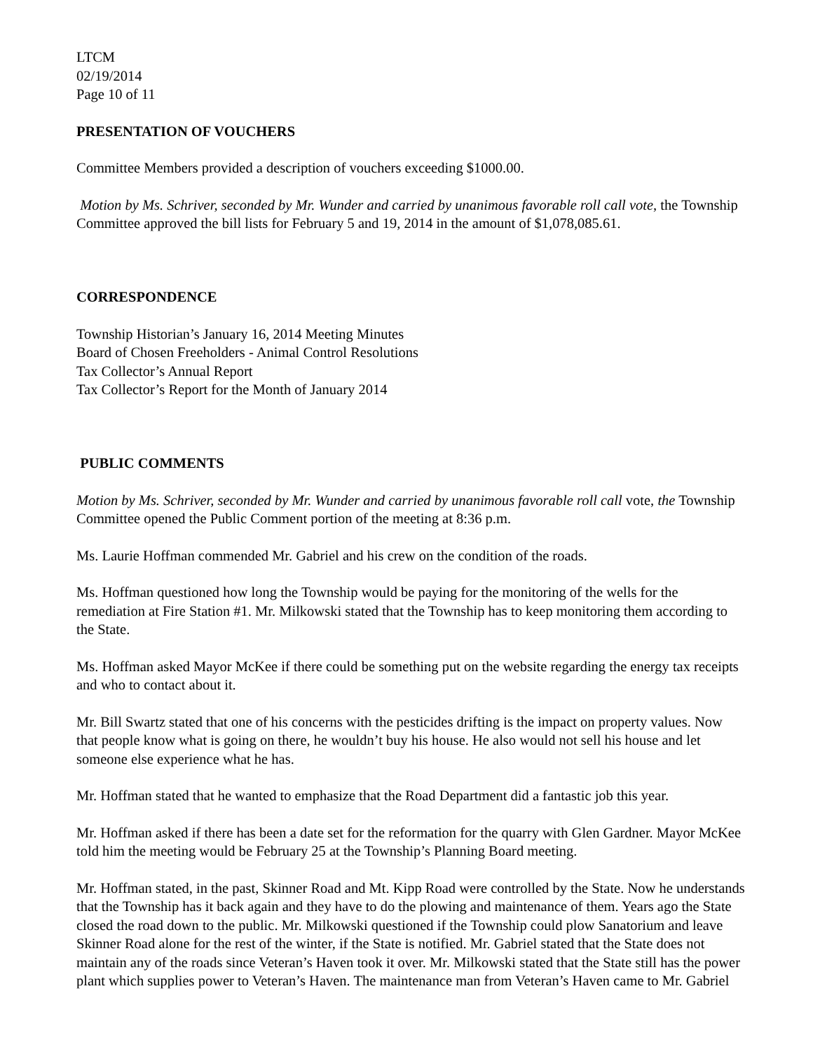LTCM
02/19/2014
Page 10 of 11
PRESENTATION OF VOUCHERS
Committee Members provided a description of vouchers exceeding $1000.00.
Motion by Ms. Schriver, seconded by Mr. Wunder and carried by unanimous favorable roll call vote, the Township Committee approved the bill lists for February 5 and 19, 2014 in the amount of $1,078,085.61.
CORRESPONDENCE
Township Historian’s January 16, 2014 Meeting Minutes
Board of Chosen Freeholders - Animal Control Resolutions
Tax Collector’s Annual Report
Tax Collector’s Report for the Month of January 2014
PUBLIC COMMENTS
Motion by Ms. Schriver, seconded by Mr. Wunder and carried by unanimous favorable roll call vote, the Township Committee opened the Public Comment portion of the meeting at 8:36 p.m.
Ms. Laurie Hoffman commended Mr. Gabriel and his crew on the condition of the roads.
Ms. Hoffman questioned how long the Township would be paying for the monitoring of the wells for the remediation at Fire Station #1. Mr. Milkowski stated that the Township has to keep monitoring them according to the State.
Ms. Hoffman asked Mayor McKee if there could be something put on the website regarding the energy tax receipts and who to contact about it.
Mr. Bill Swartz stated that one of his concerns with the pesticides drifting is the impact on property values. Now that people know what is going on there, he wouldn’t buy his house. He also would not sell his house and let someone else experience what he has.
Mr. Hoffman stated that he wanted to emphasize that the Road Department did a fantastic job this year.
Mr. Hoffman asked if there has been a date set for the reformation for the quarry with Glen Gardner. Mayor McKee told him the meeting would be February 25 at the Township’s Planning Board meeting.
Mr. Hoffman stated, in the past, Skinner Road and Mt. Kipp Road were controlled by the State. Now he understands that the Township has it back again and they have to do the plowing and maintenance of them. Years ago the State closed the road down to the public. Mr. Milkowski questioned if the Township could plow Sanatorium and leave Skinner Road alone for the rest of the winter, if the State is notified. Mr. Gabriel stated that the State does not maintain any of the roads since Veteran’s Haven took it over. Mr. Milkowski stated that the State still has the power plant which supplies power to Veteran’s Haven. The maintenance man from Veteran’s Haven came to Mr. Gabriel